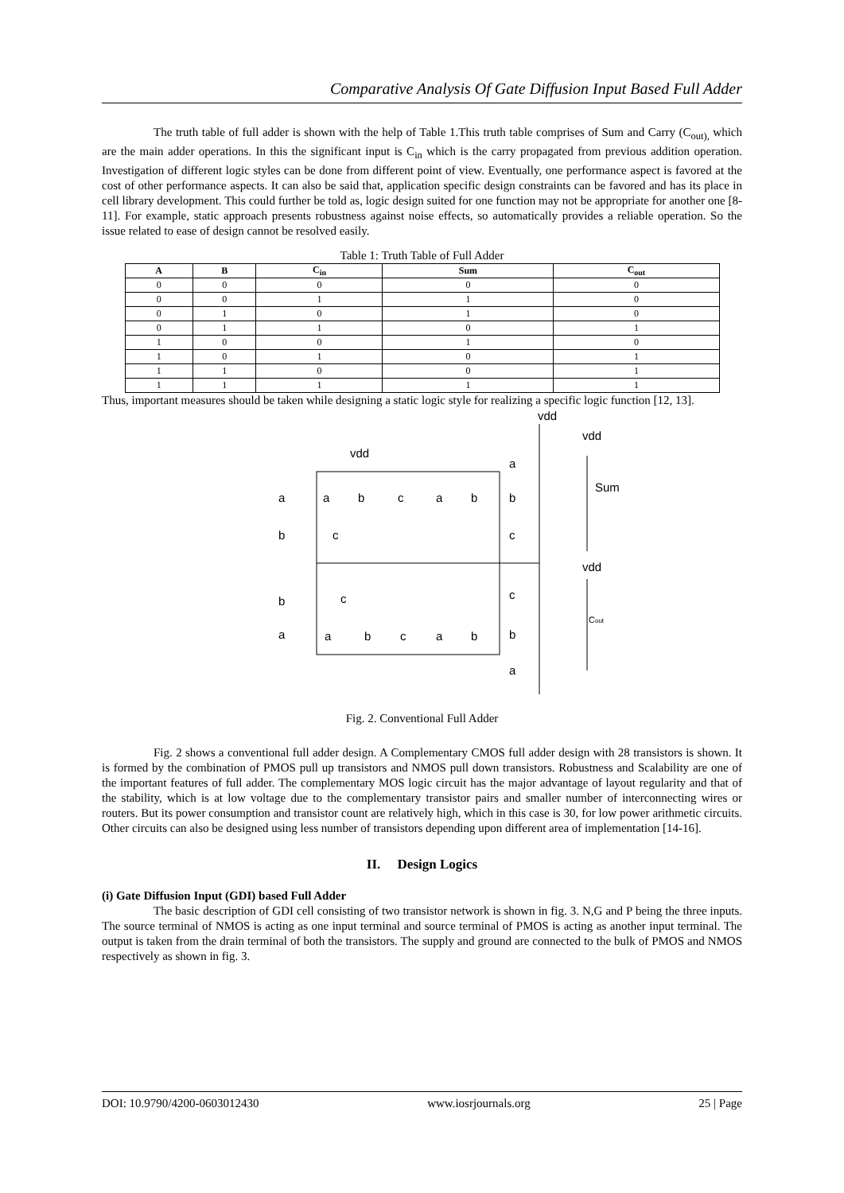Comparative Analysis Of Gate Diffusion Input Based Full Adder
The truth table of full adder is shown with the help of Table 1.This truth table comprises of Sum and Carry (C<sub>out),</sub> which are the main adder operations. In this the significant input is C<sub>in</sub> which is the carry propagated from previous addition operation. Investigation of different logic styles can be done from different point of view. Eventually, one performance aspect is favored at the cost of other performance aspects. It can also be said that, application specific design constraints can be favored and has its place in cell library development. This could further be told as, logic design suited for one function may not be appropriate for another one [8-11]. For example, static approach presents robustness against noise effects, so automatically provides a reliable operation. So the issue related to ease of design cannot be resolved easily.
Table 1: Truth Table of Full Adder
| A | B | C<sub>in</sub> | Sum | C<sub>out</sub> |
| --- | --- | --- | --- | --- |
| 0 | 0 | 0 | 0 | 0 |
| 0 | 0 | 1 | 1 | 0 |
| 0 | 1 | 0 | 1 | 0 |
| 0 | 1 | 1 | 0 | 1 |
| 1 | 0 | 0 | 1 | 0 |
| 1 | 0 | 1 | 0 | 1 |
| 1 | 1 | 0 | 0 | 1 |
| 1 | 1 | 1 | 1 | 1 |
Thus, important measures should be taken while designing a static logic style for realizing a specific logic function [12, 13].
vdd
vdd
vdd
Sum
vdd
Cout
a
b
b
a
a
b
c
a
b
c
c
a
b
c
a
b
a
b
c
c
b
a
Fig. 2. Conventional Full Adder
Fig. 2 shows a conventional full adder design. A Complementary CMOS full adder design with 28 transistors is shown. It is formed by the combination of PMOS pull up transistors and NMOS pull down transistors. Robustness and Scalability are one of the important features of full adder. The complementary MOS logic circuit has the major advantage of layout regularity and that of the stability, which is at low voltage due to the complementary transistor pairs and smaller number of interconnecting wires or routers. But its power consumption and transistor count are relatively high, which in this case is 30, for low power arithmetic circuits. Other circuits can also be designed using less number of transistors depending upon different area of implementation [14-16].
II. Design Logics
(i) Gate Diffusion Input (GDI) based Full Adder
The basic description of GDI cell consisting of two transistor network is shown in fig. 3. N,G and P being the three inputs. The source terminal of NMOS is acting as one input terminal and source terminal of PMOS is acting as another input terminal. The output is taken from the drain terminal of both the transistors. The supply and ground are connected to the bulk of PMOS and NMOS respectively as shown in fig. 3.
DOI: 10.9790/4200-0603012430 www.iosrjournals.org 25 | Page